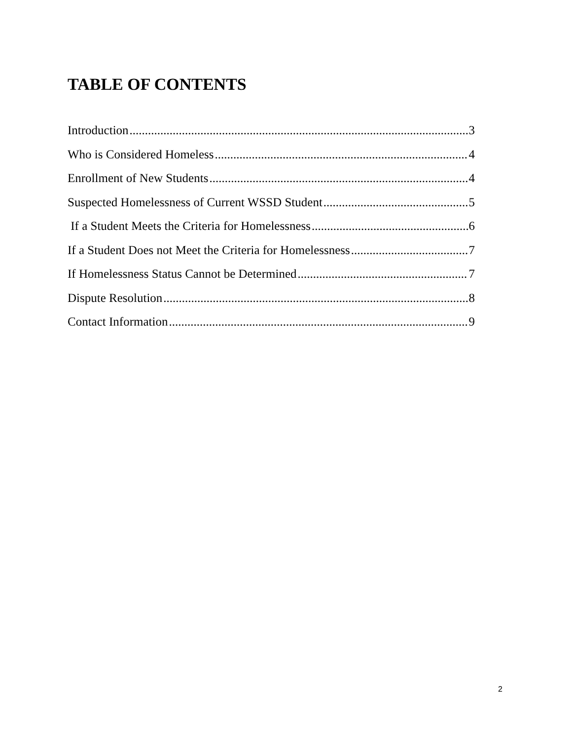TABLE OF CONTENTS
Introduction 3
Who is Considered Homeless 4
Enrollment of New Students 4
Suspected Homelessness of Current WSSD Student 5
If a Student Meets the Criteria for Homelessness 6
If a Student Does not Meet the Criteria for Homelessness 7
If Homelessness Status Cannot be Determined 7
Dispute Resolution 8
Contact Information 9
2